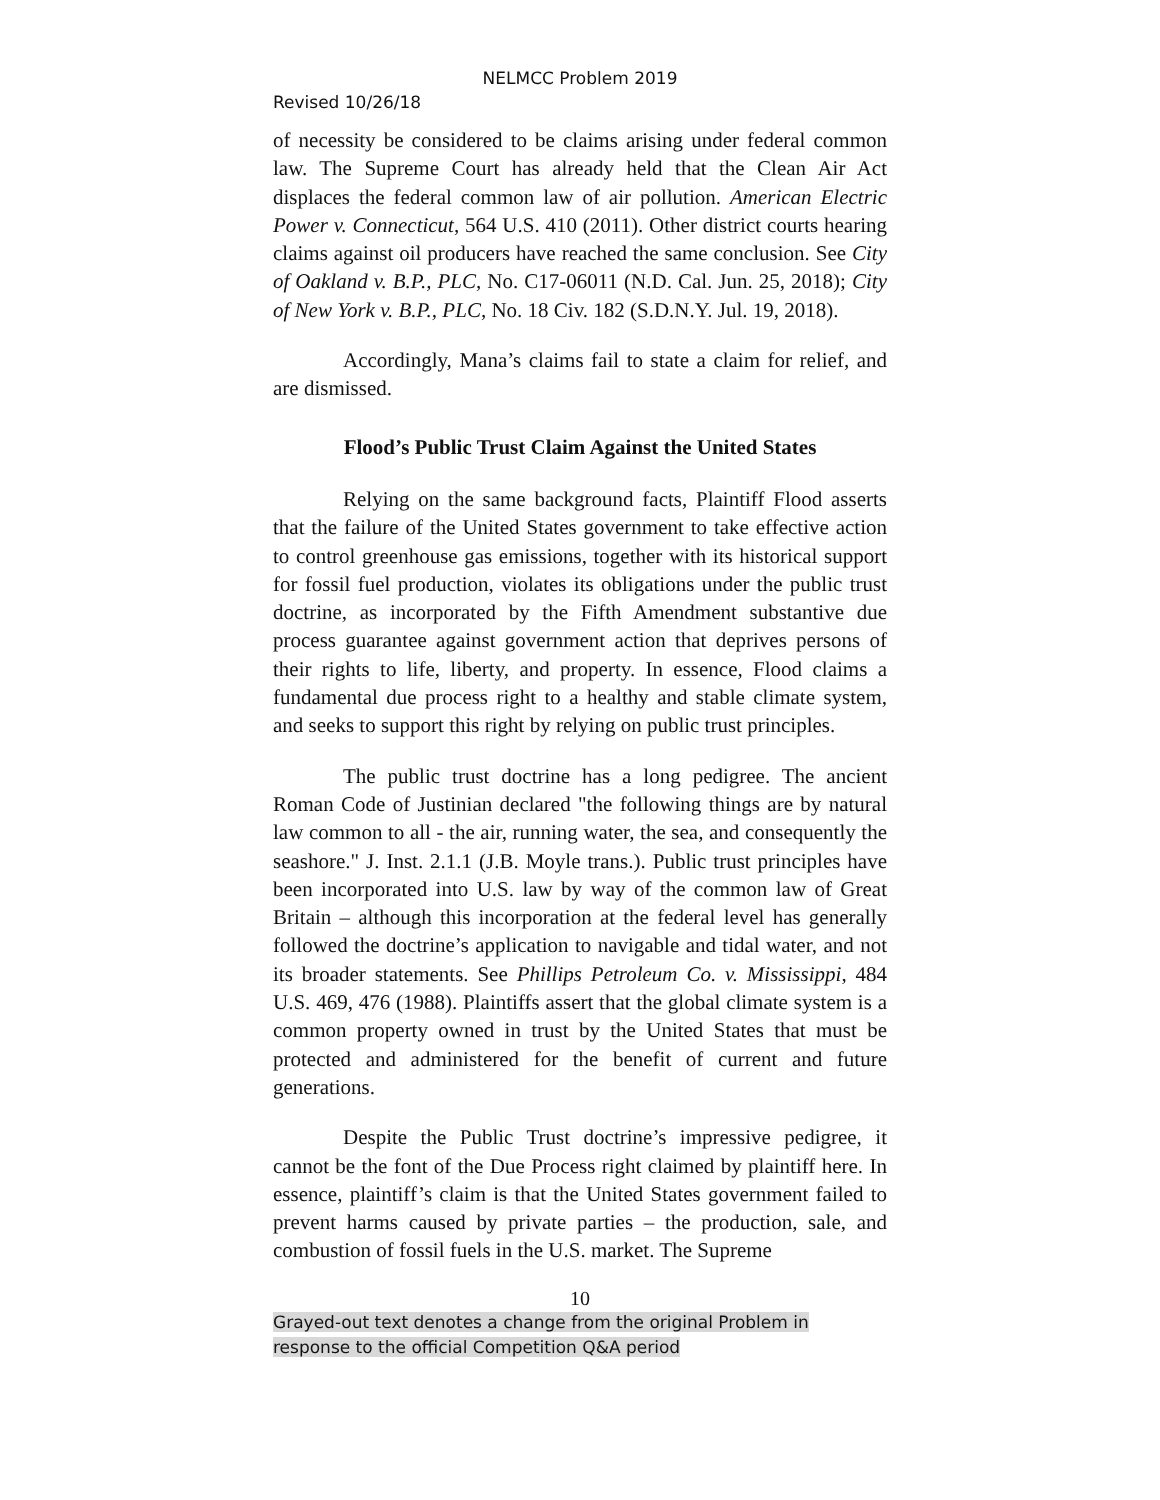NELMCC Problem 2019
Revised 10/26/18
of necessity be considered to be claims arising under federal common law. The Supreme Court has already held that the Clean Air Act displaces the federal common law of air pollution. American Electric Power v. Connecticut, 564 U.S. 410 (2011). Other district courts hearing claims against oil producers have reached the same conclusion. See City of Oakland v. B.P., PLC, No. C17-06011 (N.D. Cal. Jun. 25, 2018); City of New York v. B.P., PLC, No. 18 Civ. 182 (S.D.N.Y. Jul. 19, 2018).
Accordingly, Mana’s claims fail to state a claim for relief, and are dismissed.
Flood’s Public Trust Claim Against the United States
Relying on the same background facts, Plaintiff Flood asserts that the failure of the United States government to take effective action to control greenhouse gas emissions, together with its historical support for fossil fuel production, violates its obligations under the public trust doctrine, as incorporated by the Fifth Amendment substantive due process guarantee against government action that deprives persons of their rights to life, liberty, and property. In essence, Flood claims a fundamental due process right to a healthy and stable climate system, and seeks to support this right by relying on public trust principles.
The public trust doctrine has a long pedigree. The ancient Roman Code of Justinian declared "the following things are by natural law common to all - the air, running water, the sea, and consequently the seashore." J. Inst. 2.1.1 (J.B. Moyle trans.). Public trust principles have been incorporated into U.S. law by way of the common law of Great Britain – although this incorporation at the federal level has generally followed the doctrine’s application to navigable and tidal water, and not its broader statements. See Phillips Petroleum Co. v. Mississippi, 484 U.S. 469, 476 (1988). Plaintiffs assert that the global climate system is a common property owned in trust by the United States that must be protected and administered for the benefit of current and future generations.
Despite the Public Trust doctrine’s impressive pedigree, it cannot be the font of the Due Process right claimed by plaintiff here. In essence, plaintiff’s claim is that the United States government failed to prevent harms caused by private parties – the production, sale, and combustion of fossil fuels in the U.S. market. The Supreme
10
Grayed-out text denotes a change from the original Problem in
response to the official Competition Q&A period